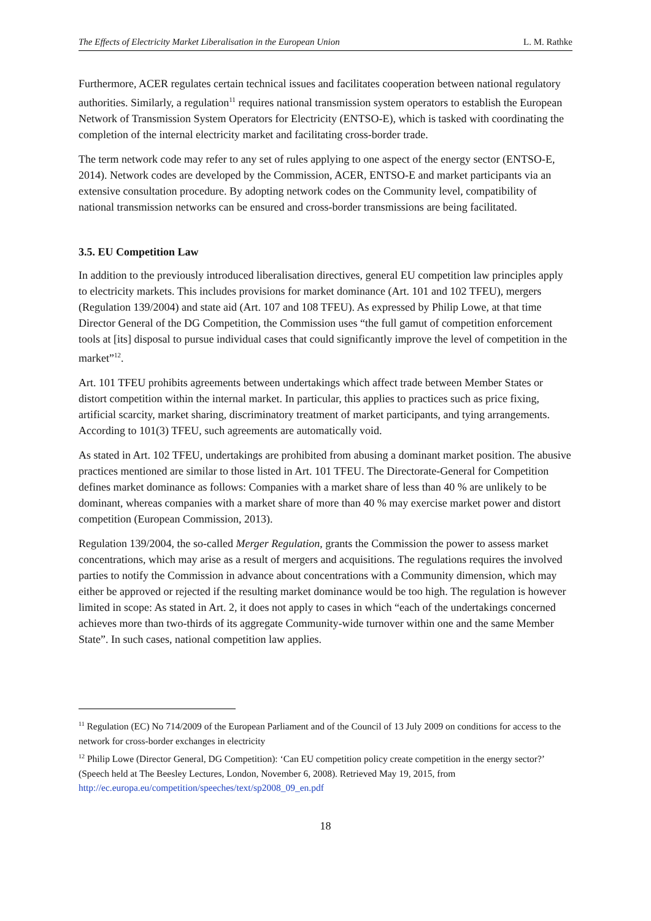The Effects of Electricity Market Liberalisation in the European Union L. M. Rathke
Furthermore, ACER regulates certain technical issues and facilitates cooperation between national regulatory authorities. Similarly, a regulation<sup>11</sup> requires national transmission system operators to establish the European Network of Transmission System Operators for Electricity (ENTSO-E), which is tasked with coordinating the completion of the internal electricity market and facilitating cross-border trade.
The term network code may refer to any set of rules applying to one aspect of the energy sector (ENTSO-E, 2014). Network codes are developed by the Commission, ACER, ENTSO-E and market participants via an extensive consultation procedure. By adopting network codes on the Community level, compatibility of national transmission networks can be ensured and cross-border transmissions are being facilitated.
3.5. EU Competition Law
In addition to the previously introduced liberalisation directives, general EU competition law principles apply to electricity markets. This includes provisions for market dominance (Art. 101 and 102 TFEU), mergers (Regulation 139/2004) and state aid (Art. 107 and 108 TFEU). As expressed by Philip Lowe, at that time Director General of the DG Competition, the Commission uses “the full gamut of competition enforcement tools at [its] disposal to pursue individual cases that could significantly improve the level of competition in the market”<sup>12</sup>.
Art. 101 TFEU prohibits agreements between undertakings which affect trade between Member States or distort competition within the internal market. In particular, this applies to practices such as price fixing, artificial scarcity, market sharing, discriminatory treatment of market participants, and tying arrangements. According to 101(3) TFEU, such agreements are automatically void.
As stated in Art. 102 TFEU, undertakings are prohibited from abusing a dominant market position. The abusive practices mentioned are similar to those listed in Art. 101 TFEU. The Directorate-General for Competition defines market dominance as follows: Companies with a market share of less than 40 % are unlikely to be dominant, whereas companies with a market share of more than 40 % may exercise market power and distort competition (European Commission, 2013).
Regulation 139/2004, the so-called Merger Regulation, grants the Commission the power to assess market concentrations, which may arise as a result of mergers and acquisitions. The regulations requires the involved parties to notify the Commission in advance about concentrations with a Community dimension, which may either be approved or rejected if the resulting market dominance would be too high. The regulation is however limited in scope: As stated in Art. 2, it does not apply to cases in which “each of the undertakings concerned achieves more than two-thirds of its aggregate Community-wide turnover within one and the same Member State”. In such cases, national competition law applies.
<sup>11</sup> Regulation (EC) No 714/2009 of the European Parliament and of the Council of 13 July 2009 on conditions for access to the network for cross-border exchanges in electricity
<sup>12</sup> Philip Lowe (Director General, DG Competition): ‘Can EU competition policy create competition in the energy sector?’ (Speech held at The Beesley Lectures, London, November 6, 2008). Retrieved May 19, 2015, from http://ec.europa.eu/competition/speeches/text/sp2008_09_en.pdf
18